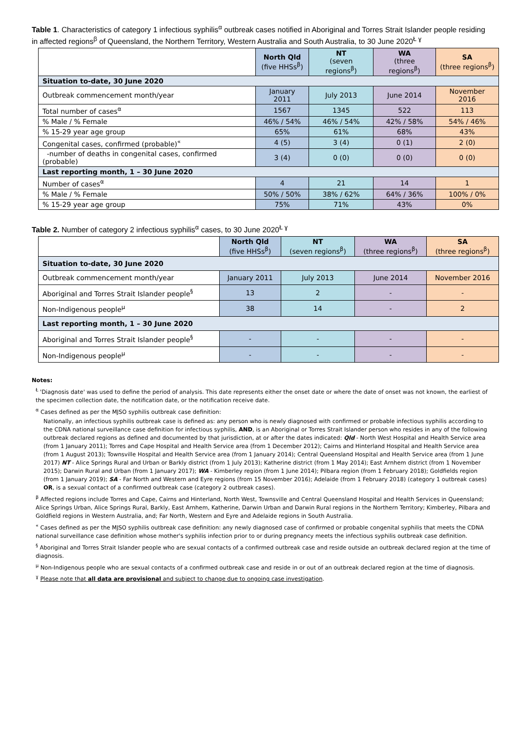Table 1. Characteristics of category 1 infectious syphilis<sup>α</sup> outbreak cases notified in Aboriginal and Torres Strait Islander people residing in affected regions<sup>β</sup> of Queensland, the Northern Territory, Western Australia and South Australia, to 30 June 2020<sup>Ł ɣ</sup>
| | North Qld (five HHSs<sup>β</sup>) | NT (seven regions<sup>β</sup>) | WA (three regions<sup>β</sup>) | SA (three regions<sup>β</sup>) |
| --- | --- | --- | --- | --- |
| Situation to-date, 30 June 2020 | | | | |
| Outbreak commencement month/year | January 2011 | July 2013 | June 2014 | November 2016 |
| Total number of cases<sup>α</sup> | 1567 | 1345 | 522 | 113 |
| % Male / % Female | 46% / 54% | 46% / 54% | 42% / 58% | 54% / 46% |
| % 15-29 year age group | 65% | 61% | 68% | 43% |
| Congenital cases, confirmed (probable)<sup>«</sup> | 4 (5) | 3 (4) | 0 (1) | 2 (0) |
| -number of deaths in congenital cases, confirmed (probable) | 3 (4) | 0 (0) | 0 (0) | 0 (0) |
| Last reporting month, 1 – 30 June 2020 | | | | |
| Number of cases<sup>α</sup> | 4 | 21 | 14 | 1 |
| % Male / % Female | 50% / 50% | 38% / 62% | 64% / 36% | 100% / 0% |
| % 15-29 year age group | 75% | 71% | 43% | 0% |
Table 2. Number of category 2 infectious syphilis<sup>α</sup> cases, to 30 June 2020<sup>Ł ɣ</sup>
| | North Qld (five HHSs<sup>β</sup>) | NT (seven regions<sup>β</sup>) | WA (three regions<sup>β</sup>) | SA (three regions<sup>β</sup>) |
| --- | --- | --- | --- | --- |
| Situation to-date, 30 June 2020 | | | | |
| Outbreak commencement month/year | January 2011 | July 2013 | June 2014 | November 2016 |
| Aboriginal and Torres Strait Islander people<sup>§</sup> | 13 | 2 | - | - |
| Non-Indigenous people<sup>µ</sup> | 38 | 14 | - | 2 |
| Last reporting month, 1 – 30 June 2020 | | | | |
| Aboriginal and Torres Strait Islander people<sup>§</sup> | - | - | - | - |
| Non-Indigenous people<sup>µ</sup> | - | - | - | - |
Notes:
<sup>Ł</sup> 'Diagnosis date' was used to define the period of analysis. This date represents either the onset date or where the date of onset was not known, the earliest of the specimen collection date, the notification date, or the notification receive date.
<sup>α</sup> Cases defined as per the MJSO syphilis outbreak case definition:
Nationally, an infectious syphilis outbreak case is defined as: any person who is newly diagnosed with confirmed or probable infectious syphilis according to the CDNA national surveillance case definition for infectious syphilis, AND, is an Aboriginal or Torres Strait Islander person who resides in any of the following outbreak declared regions as defined and documented by that jurisdiction, at or after the dates indicated: Qld - North West Hospital and Health Service area (from 1 January 2011); Torres and Cape Hospital and Health Service area (from 1 December 2012); Cairns and Hinterland Hospital and Health Service area (from 1 August 2013); Townsville Hospital and Health Service area (from 1 January 2014); Central Queensland Hospital and Health Service area (from 1 June 2017) NT - Alice Springs Rural and Urban or Barkly district (from 1 July 2013); Katherine district (from 1 May 2014); East Arnhem district (from 1 November 2015); Darwin Rural and Urban (from 1 January 2017); WA - Kimberley region (from 1 June 2014); Pilbara region (from 1 February 2018); Goldfields region (from 1 January 2019); SA - Far North and Western and Eyre regions (from 15 November 2016); Adelaide (from 1 February 2018) (category 1 outbreak cases) OR, is a sexual contact of a confirmed outbreak case (category 2 outbreak cases).
<sup>β</sup> Affected regions include Torres and Cape, Cairns and Hinterland, North West, Townsville and Central Queensland Hospital and Health Services in Queensland; Alice Springs Urban, Alice Springs Rural, Barkly, East Arnhem, Katherine, Darwin Urban and Darwin Rural regions in the Northern Territory; Kimberley, Pilbara and Goldfield regions in Western Australia, and; Far North, Western and Eyre and Adelaide regions in South Australia.
<sup>«</sup> Cases defined as per the MJSO syphilis outbreak case definition: any newly diagnosed case of confirmed or probable congenital syphilis that meets the CDNA national surveillance case definition whose mother's syphilis infection prior to or during pregnancy meets the infectious syphilis outbreak case definition.
<sup>§</sup> Aboriginal and Torres Strait Islander people who are sexual contacts of a confirmed outbreak case and reside outside an outbreak declared region at the time of diagnosis.
<sup>µ</sup> Non-Indigenous people who are sexual contacts of a confirmed outbreak case and reside in or out of an outbreak declared region at the time of diagnosis.
<sup>ɣ</sup> Please note that all data are provisional and subject to change due to ongoing case investigation.